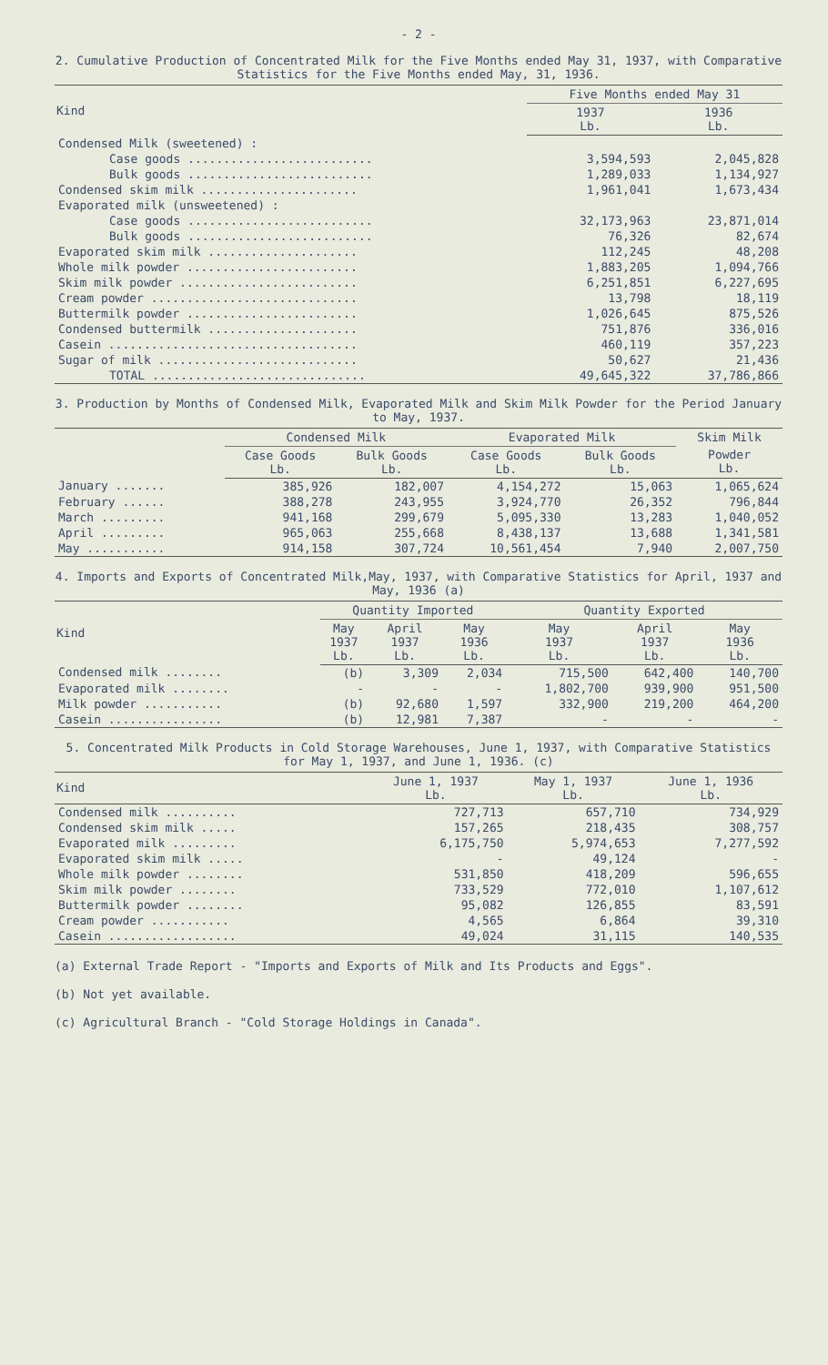- 2 -
2. Cumulative Production of Concentrated Milk for the Five Months ended May 31, 1937, with Comparative Statistics for the Five Months ended May, 31, 1936.
| Kind | Five Months ended May 31 | |
| --- | --- | --- |
| | 1937 Lb. | 1936 Lb. |
| Condensed Milk (sweetened) : | | |
| Case goods .......................... | 3,594,593 | 2,045,828 |
| Bulk goods .......................... | 1,289,033 | 1,134,927 |
| Condensed skim milk ...................... | 1,961,041 | 1,673,434 |
| Evaporated milk (unsweetened) : | | |
| Case goods .......................... | 32,173,963 | 23,871,014 |
| Bulk goods .......................... | 76,326 | 82,674 |
| Evaporated skim milk ..................... | 112,245 | 48,208 |
| Whole milk powder ........................ | 1,883,205 | 1,094,766 |
| Skim milk powder ......................... | 6,251,851 | 6,227,695 |
| Cream powder ............................. | 13,798 | 18,119 |
| Buttermilk powder ........................ | 1,026,645 | 875,526 |
| Condensed buttermilk ..................... | 751,876 | 336,016 |
| Casein ................................... | 460,119 | 357,223 |
| Sugar of milk ............................ | 50,627 | 21,436 |
| TOTAL .............................. | 49,645,322 | 37,786,866 |
3. Production by Months of Condensed Milk, Evaporated Milk and Skim Milk Powder for the Period January to May, 1937.
| | Condensed Milk | | Evaporated Milk | | Skim Milk |
| --- | --- | --- | --- | --- | --- |
| | Case Goods Lb. | Bulk Goods Lb. | Case Goods Lb. | Bulk Goods Lb. | Powder Lb. |
| January ....... | 385,926 | 182,007 | 4,154,272 | 15,063 | 1,065,624 |
| February ...... | 388,278 | 243,955 | 3,924,770 | 26,352 | 796,844 |
| March ......... | 941,168 | 299,679 | 5,095,330 | 13,283 | 1,040,052 |
| April ......... | 965,063 | 255,668 | 8,438,137 | 13,688 | 1,341,581 |
| May ........... | 914,158 | 307,724 | 10,561,454 | 7,940 | 2,007,750 |
4. Imports and Exports of Concentrated Milk,May, 1937, with Comparative Statistics for April, 1937 and May, 1936 (a)
| Kind | Quantity Imported | | | Quantity Exported | | |
| --- | --- | --- | --- | --- | --- | --- |
| | May 1937 Lb. | April 1937 Lb. | May 1936 Lb. | May 1937 Lb. | April 1937 Lb. | May 1936 Lb. |
| Condensed milk ........ | (b) | 3,309 | 2,034 | 715,500 | 642,400 | 140,700 |
| Evaporated milk ........ | - | - | - | 1,802,700 | 939,900 | 951,500 |
| Milk powder ........... | (b) | 92,680 | 1,597 | 332,900 | 219,200 | 464,200 |
| Casein ................ | (b) | 12,981 | 7,387 | - | - | - |
5. Concentrated Milk Products in Cold Storage Warehouses, June 1, 1937, with Comparative Statistics for May 1, 1937, and June 1, 1936. (c)
| Kind | June 1, 1937 Lb. | May 1, 1937 Lb. | June 1, 1936 Lb. |
| --- | --- | --- | --- |
| Condensed milk .......... | 727,713 | 657,710 | 734,929 |
| Condensed skim milk ..... | 157,265 | 218,435 | 308,757 |
| Evaporated milk ......... | 6,175,750 | 5,974,653 | 7,277,592 |
| Evaporated skim milk ..... | - | 49,124 | - |
| Whole milk powder ........ | 531,850 | 418,209 | 596,655 |
| Skim milk powder ........ | 733,529 | 772,010 | 1,107,612 |
| Buttermilk powder ........ | 95,082 | 126,855 | 83,591 |
| Cream powder ........... | 4,565 | 6,864 | 39,310 |
| Casein .................. | 49,024 | 31,115 | 140,535 |
(a) External Trade Report - "Imports and Exports of Milk and Its Products and Eggs".
(b) Not yet available.
(c) Agricultural Branch - "Cold Storage Holdings in Canada".